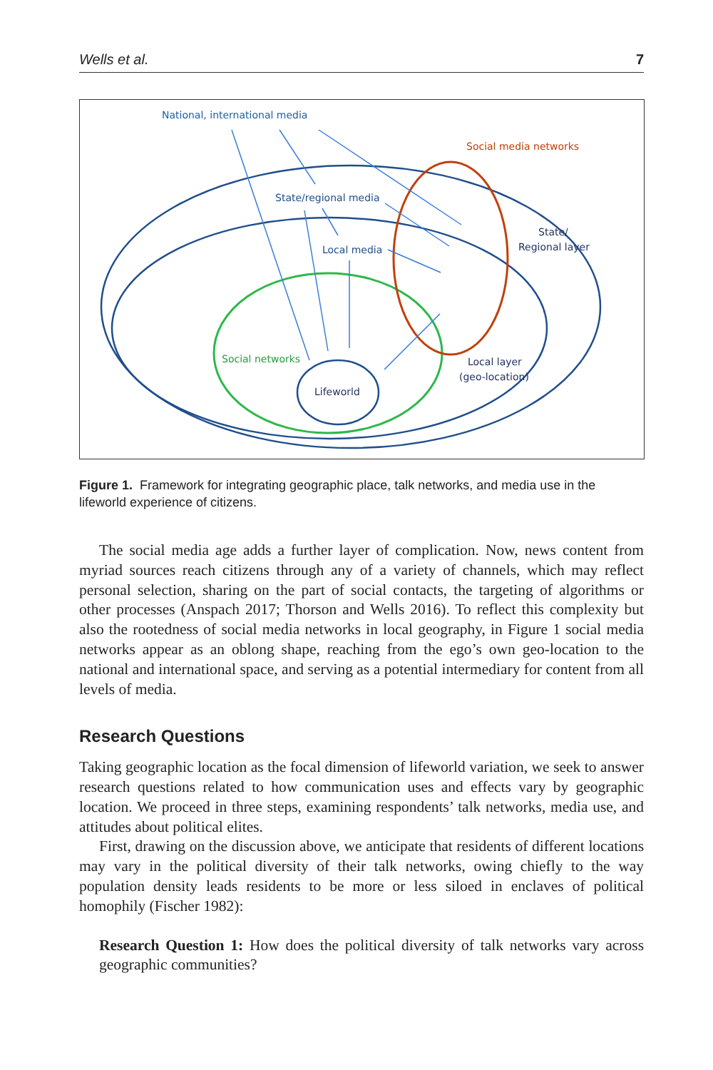Wells et al. 7
National, international media
Social media networks
State/regional media
State/
Regional layer
Local media
Social networks
Local layer
(geo-location)
Lifeworld
Figure 1. Framework for integrating geographic place, talk networks, and media use in the lifeworld experience of citizens.
The social media age adds a further layer of complication. Now, news content from myriad sources reach citizens through any of a variety of channels, which may reflect personal selection, sharing on the part of social contacts, the targeting of algorithms or other processes (Anspach 2017; Thorson and Wells 2016). To reflect this complexity but also the rootedness of social media networks in local geography, in Figure 1 social media networks appear as an oblong shape, reaching from the ego’s own geo-location to the national and international space, and serving as a potential intermediary for content from all levels of media.
Research Questions
Taking geographic location as the focal dimension of lifeworld variation, we seek to answer research questions related to how communication uses and effects vary by geographic location. We proceed in three steps, examining respondents’ talk networks, media use, and attitudes about political elites.
First, drawing on the discussion above, we anticipate that residents of different locations may vary in the political diversity of their talk networks, owing chiefly to the way population density leads residents to be more or less siloed in enclaves of political homophily (Fischer 1982):
Research Question 1: How does the political diversity of talk networks vary across geographic communities?